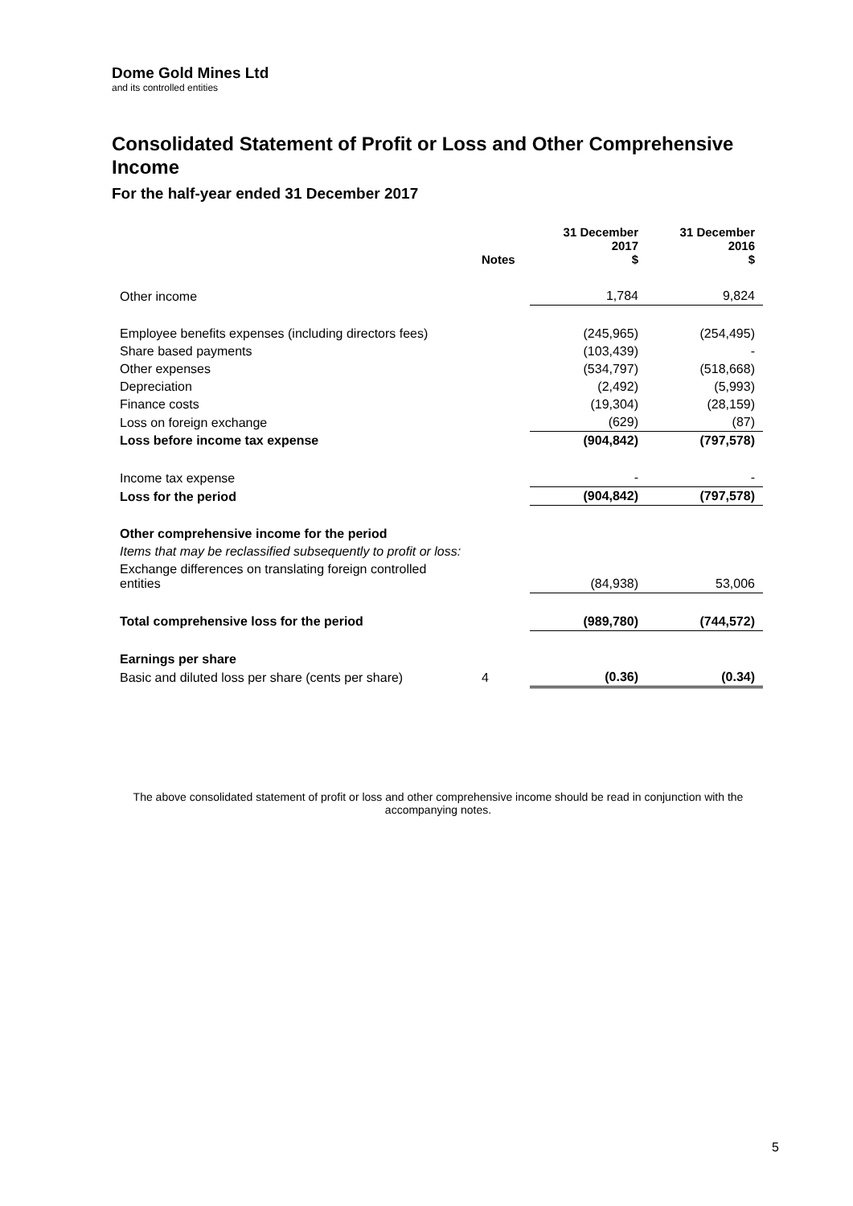Dome Gold Mines Ltd
and its controlled entities
Consolidated Statement of Profit or Loss and Other Comprehensive Income
For the half-year ended 31 December 2017
| | Notes | 31 December 2017 $ | 31 December 2016 $ |
| --- | --- | --- | --- |
| Other income | | 1,784 | 9,824 |
| Employee benefits expenses (including directors fees) | | (245,965) | (254,495) |
| Share based payments | | (103,439) | - |
| Other expenses | | (534,797) | (518,668) |
| Depreciation | | (2,492) | (5,993) |
| Finance costs | | (19,304) | (28,159) |
| Loss on foreign exchange | | (629) | (87) |
| Loss before income tax expense | | (904,842) | (797,578) |
| Income tax expense | | - | - |
| Loss for the period | | (904,842) | (797,578) |
| Other comprehensive income for the period | | | |
| Items that may be reclassified subsequently to profit or loss: | | | |
| Exchange differences on translating foreign controlled entities | | (84,938) | 53,006 |
| Total comprehensive loss for the period | | (989,780) | (744,572) |
| Earnings per share | | | |
| Basic and diluted loss per share (cents per share) | 4 | (0.36) | (0.34) |
The above consolidated statement of profit or loss and other comprehensive income should be read in conjunction with the accompanying notes.
5